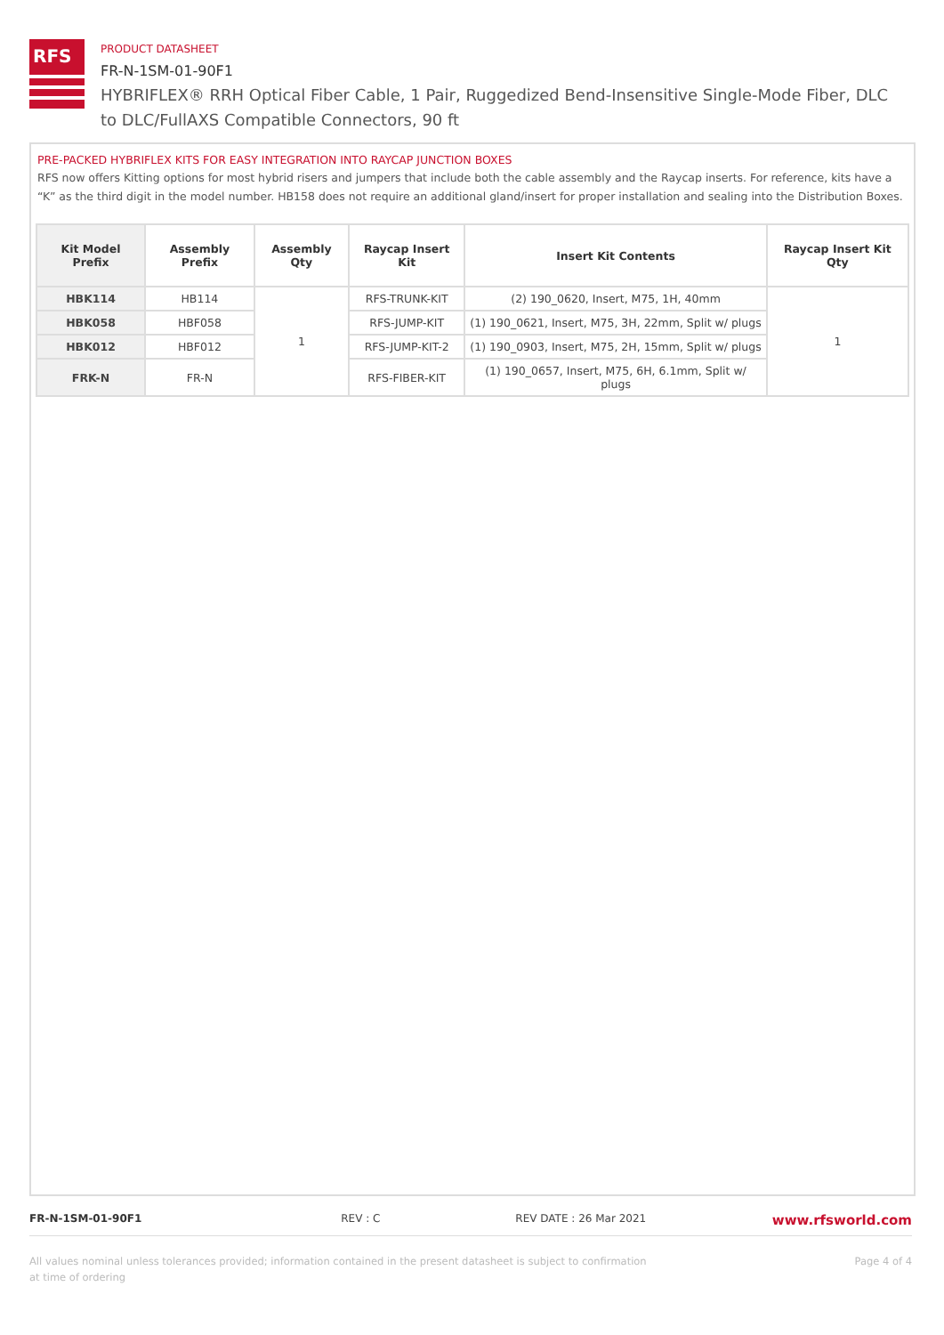RFS
PRODUCT DATASHEET
FR-N-1SM-01-90F1
HYBRIFLEX® RRH Optical Fiber Cable, 1 Pair, Ruggedized Bend-Insensitive Single-Mode Fiber, DLC to DLC/FullAXS Compatible Connectors, 90 ft
PRE-PACKED HYBRIFLEX KITS FOR EASY INTEGRATION INTO RAYCAP JUNCTION BOXES
RFS now offers Kitting options for most hybrid risers and jumpers that include both the cable assembly and the Raycap inserts. For reference, kits have a “K” as the third digit in the model number. HB158 does not require an additional gland/insert for proper installation and sealing into the Distribution Boxes.
| Kit Model Prefix | Assembly Prefix | Assembly Qty | Raycap Insert Kit | Insert Kit Contents | Raycap Insert Kit Qty |
| --- | --- | --- | --- | --- | --- |
| HBK114 | HB114 | 1 | RFS-TRUNK-KIT | (2) 190_0620, Insert, M75, 1H, 40mm | 1 |
| HBK058 | HBF058 | | RFS-JUMP-KIT | (1) 190_0621, Insert, M75, 3H, 22mm, Split w/ plugs | |
| HBK012 | HBF012 | | RFS-JUMP-KIT-2 | (1) 190_0903, Insert, M75, 2H, 15mm, Split w/ plugs | |
| FRK-N | FR-N | | RFS-FIBER-KIT | (1) 190_0657, Insert, M75, 6H, 6.1mm, Split w/ plugs | |
FR-N-1SM-01-90F1 REV : C REV DATE : 26 Mar 2021 www.rfsworld.com
All values nominal unless tolerances provided; information contained in the present datasheet is subject to confirmation at time of ordering Page 4 of 4